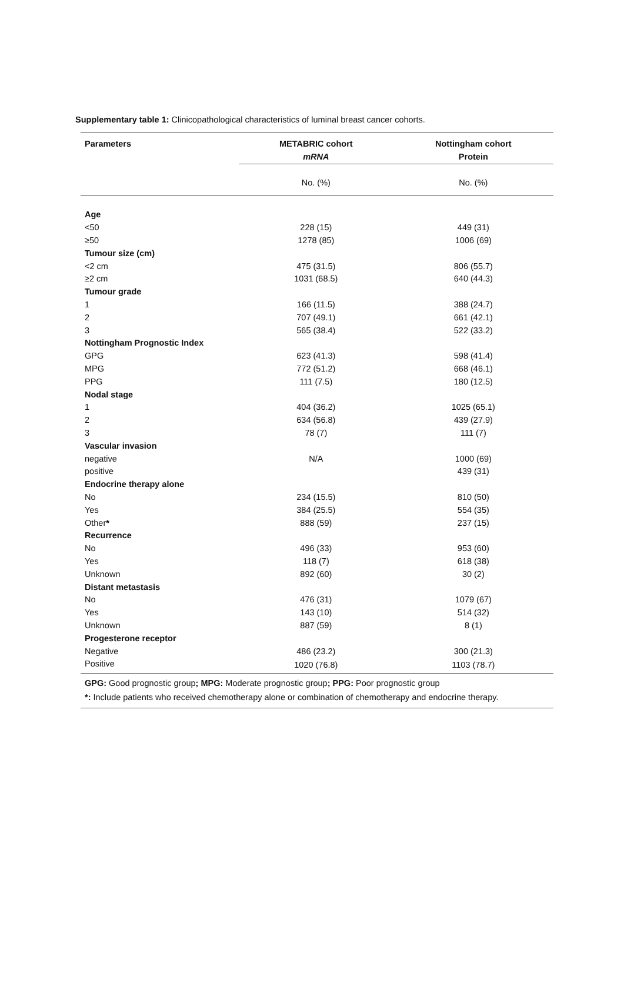Supplementary table 1: Clinicopathological characteristics of luminal breast cancer cohorts.
| Parameters | METABRIC cohort mRNA | Nottingham cohort Protein |
| --- | --- | --- |
| | No. (%) | No. (%) |
| Age | | |
| <50 | 228 (15) | 449 (31) |
| ≥50 | 1278 (85) | 1006 (69) |
| Tumour size (cm) | | |
| <2 cm | 475 (31.5) | 806 (55.7) |
| ≥2 cm | 1031 (68.5) | 640 (44.3) |
| Tumour grade | | |
| 1 | 166 (11.5) | 388 (24.7) |
| 2 | 707 (49.1) | 661 (42.1) |
| 3 | 565 (38.4) | 522 (33.2) |
| Nottingham Prognostic Index | | |
| GPG | 623 (41.3) | 598 (41.4) |
| MPG | 772 (51.2) | 668 (46.1) |
| PPG | 111 (7.5) | 180 (12.5) |
| Nodal stage | | |
| 1 | 404 (36.2) | 1025 (65.1) |
| 2 | 634 (56.8) | 439 (27.9) |
| 3 | 78 (7) | 111 (7) |
| Vascular invasion | | |
| negative | N/A | 1000 (69) |
| positive | | 439 (31) |
| Endocrine therapy alone | | |
| No | 234 (15.5) | 810 (50) |
| Yes | 384 (25.5) | 554 (35) |
| Other * | 888 (59) | 237 (15) |
| Recurrence | | |
| No | 496 (33) | 953 (60) |
| Yes | 118 (7) | 618 (38) |
| Unknown | 892 (60) | 30 (2) |
| Distant metastasis | | |
| No | 476 (31) | 1079 (67) |
| Yes | 143 (10) | 514 (32) |
| Unknown | 887 (59) | 8 (1) |
| Progesterone receptor | | |
| Negative | 486 (23.2) | 300 (21.3) |
| Positive | 1020 (76.8) | 1103 (78.7) |
| GPG: Good prognostic group ; MPG: Moderate prognostic group ; PPG: Poor prognostic group *: Include patients who received chemotherapy alone or combination of chemotherapy and endocrine therapy. | | |